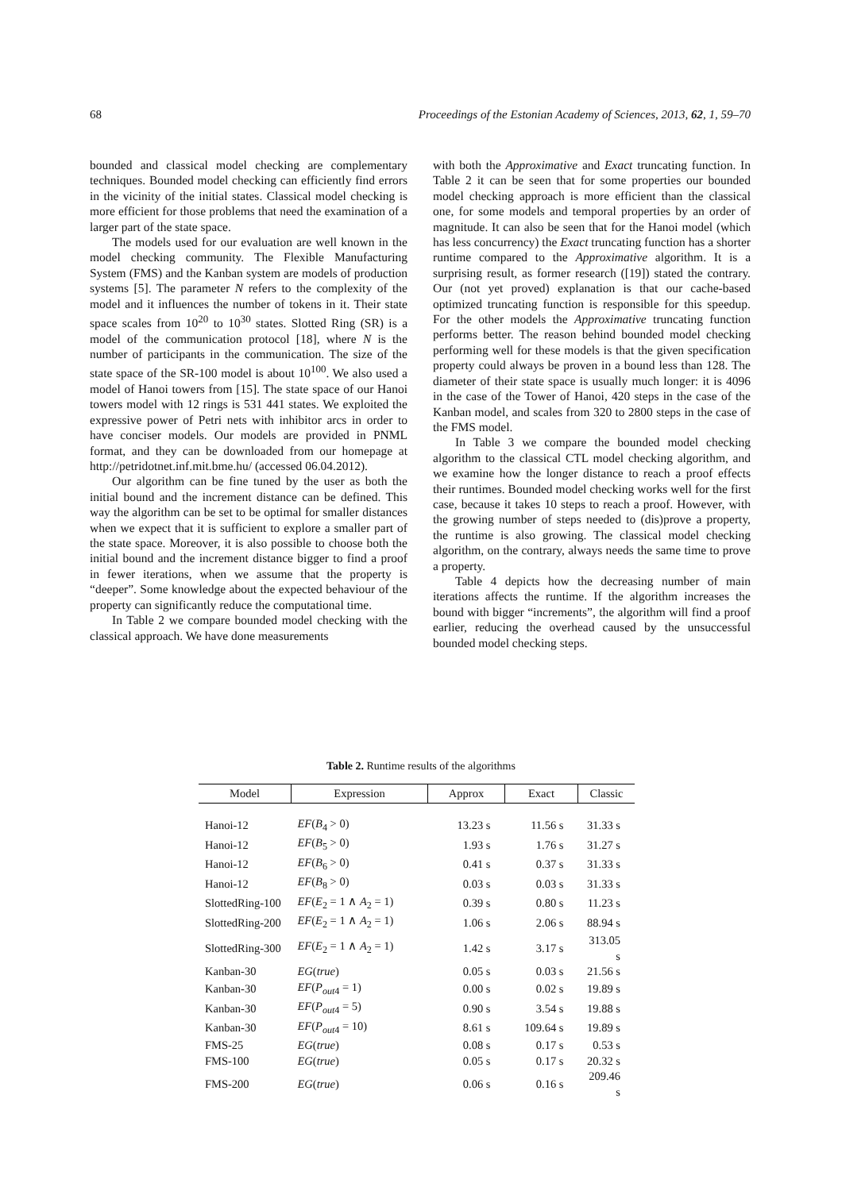68 Proceedings of the Estonian Academy of Sciences, 2013, 62, 1, 59–70
bounded and classical model checking are complementary techniques. Bounded model checking can efficiently find errors in the vicinity of the initial states. Classical model checking is more efficient for those problems that need the examination of a larger part of the state space.
The models used for our evaluation are well known in the model checking community. The Flexible Manufacturing System (FMS) and the Kanban system are models of production systems [5]. The parameter N refers to the complexity of the model and it influences the number of tokens in it. Their state space scales from 10<sup>20</sup> to 10<sup>30</sup> states. Slotted Ring (SR) is a model of the communication protocol [18], where N is the number of participants in the communication. The size of the state space of the SR-100 model is about 10<sup>100</sup>. We also used a model of Hanoi towers from [15]. The state space of our Hanoi towers model with 12 rings is 531 441 states. We exploited the expressive power of Petri nets with inhibitor arcs in order to have conciser models. Our models are provided in PNML format, and they can be downloaded from our homepage at http://petridotnet.inf.mit.bme.hu/ (accessed 06.04.2012).
Our algorithm can be fine tuned by the user as both the initial bound and the increment distance can be defined. This way the algorithm can be set to be optimal for smaller distances when we expect that it is sufficient to explore a smaller part of the state space. Moreover, it is also possible to choose both the initial bound and the increment distance bigger to find a proof in fewer iterations, when we assume that the property is “deeper”. Some knowledge about the expected behaviour of the property can significantly reduce the computational time.
In Table 2 we compare bounded model checking with the classical approach. We have done measurements
with both the Approximative and Exact truncating function. In Table 2 it can be seen that for some properties our bounded model checking approach is more efficient than the classical one, for some models and temporal properties by an order of magnitude. It can also be seen that for the Hanoi model (which has less concurrency) the Exact truncating function has a shorter runtime compared to the Approximative algorithm. It is a surprising result, as former research ([19]) stated the contrary. Our (not yet proved) explanation is that our cache-based optimized truncating function is responsible for this speedup. For the other models the Approximative truncating function performs better. The reason behind bounded model checking performing well for these models is that the given specification property could always be proven in a bound less than 128. The diameter of their state space is usually much longer: it is 4096 in the case of the Tower of Hanoi, 420 steps in the case of the Kanban model, and scales from 320 to 2800 steps in the case of the FMS model.
In Table 3 we compare the bounded model checking algorithm to the classical CTL model checking algorithm, and we examine how the longer distance to reach a proof effects their runtimes. Bounded model checking works well for the first case, because it takes 10 steps to reach a proof. However, with the growing number of steps needed to (dis)prove a property, the runtime is also growing. The classical model checking algorithm, on the contrary, always needs the same time to prove a property.
Table 4 depicts how the decreasing number of main iterations affects the runtime. If the algorithm increases the bound with bigger “increments”, the algorithm will find a proof earlier, reducing the overhead caused by the unsuccessful bounded model checking steps.
Table 2. Runtime results of the algorithms
| Model | Expression | Approx | Exact | Classic |
| --- | --- | --- | --- | --- |
| Hanoi-12 | EF ( B<sub>4</sub> > 0) | 13.23 s | 11.56 s | 31.33 s |
| Hanoi-12 | EF ( B<sub>5</sub> > 0) | 1.93 s | 1.76 s | 31.27 s |
| Hanoi-12 | EF ( B<sub>6</sub> > 0) | 0.41 s | 0.37 s | 31.33 s |
| Hanoi-12 | EF ( B<sub>8</sub> > 0) | 0.03 s | 0.03 s | 31.33 s |
| SlottedRing-100 | EF ( E<sub>2</sub> = 1 ∧ A<sub>2</sub> = 1) | 0.39 s | 0.80 s | 11.23 s |
| SlottedRing-200 | EF ( E<sub>2</sub> = 1 ∧ A<sub>2</sub> = 1) | 1.06 s | 2.06 s | 88.94 s |
| SlottedRing-300 | EF ( E<sub>2</sub> = 1 ∧ A<sub>2</sub> = 1) | 1.42 s | 3.17 s | 313.05 s |
| Kanban-30 | EG ( true ) | 0.05 s | 0.03 s | 21.56 s |
| Kanban-30 | EF ( P<sub>out4</sub> = 1) | 0.00 s | 0.02 s | 19.89 s |
| Kanban-30 | EF ( P<sub>out4</sub> = 5) | 0.90 s | 3.54 s | 19.88 s |
| Kanban-30 | EF ( P<sub>out4</sub> = 10) | 8.61 s | 109.64 s | 19.89 s |
| FMS-25 | EG ( true ) | 0.08 s | 0.17 s | 0.53 s |
| FMS-100 | EG ( true ) | 0.05 s | 0.17 s | 20.32 s |
| FMS-200 | EG ( true ) | 0.06 s | 0.16 s | 209.46 s |